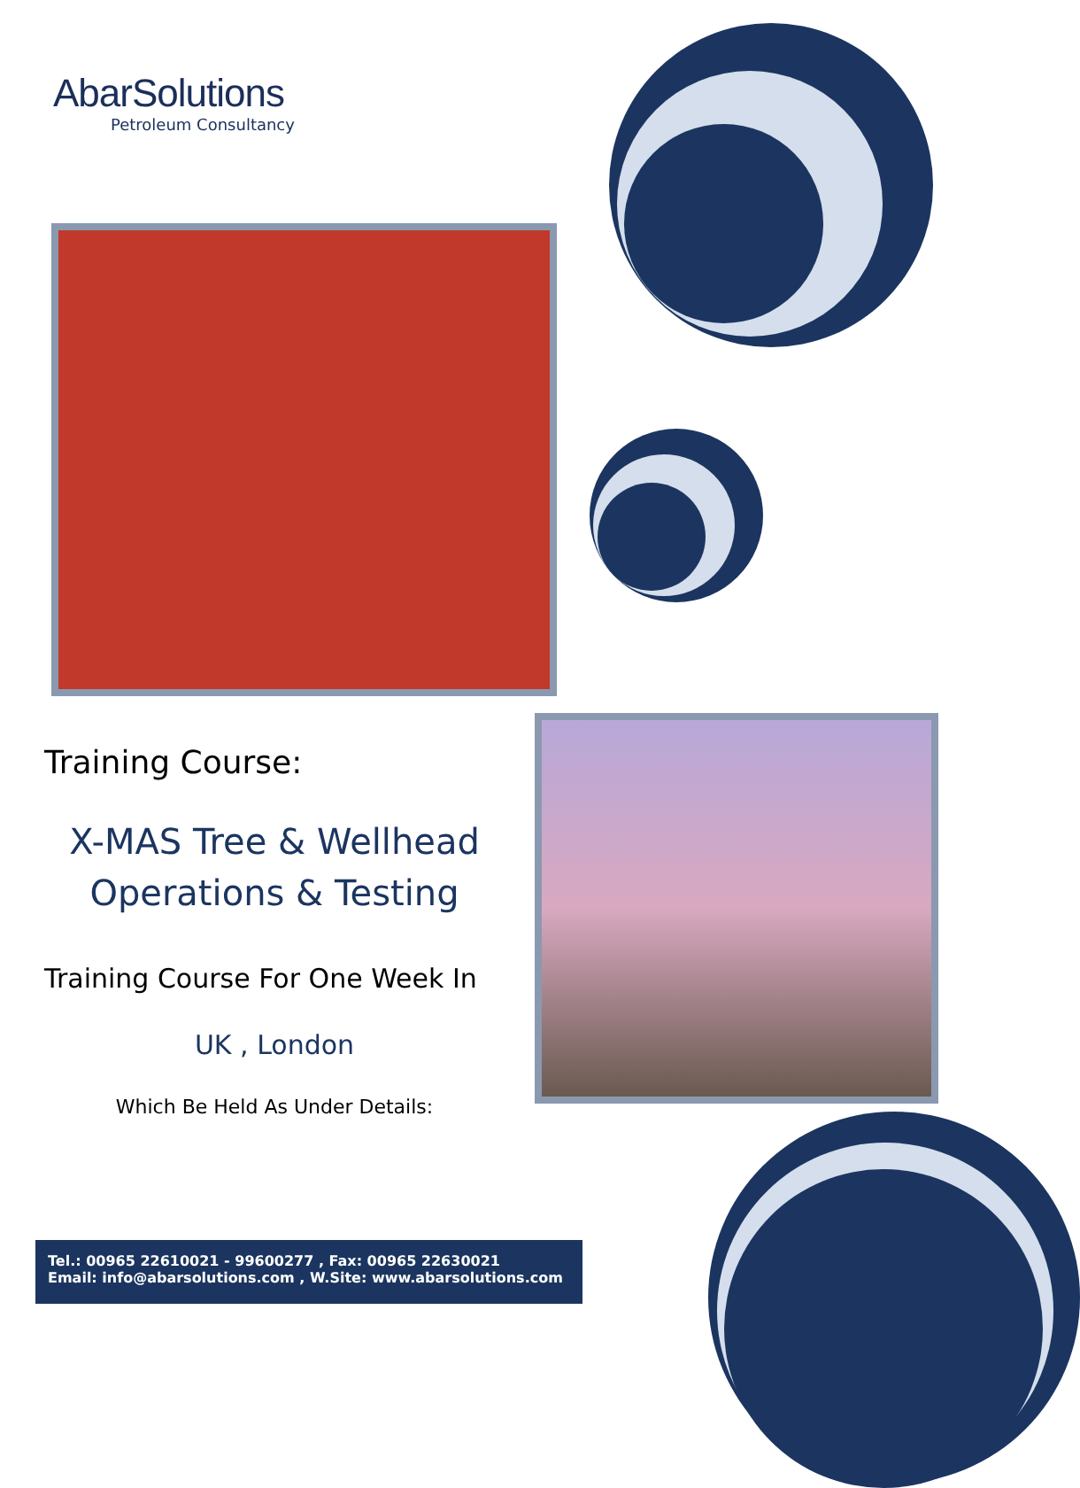AbarSolutions
Petroleum Consultancy
Training Course:
X-MAS Tree & Wellhead
Operations & Testing
Training Course For One Week In
UK , London
Which Be Held As Under Details:
Tel.: 00965 22610021 - 99600277 , Fax: 00965 22630021
Email: info@abarsolutions.com , W.Site: www.abarsolutions.com